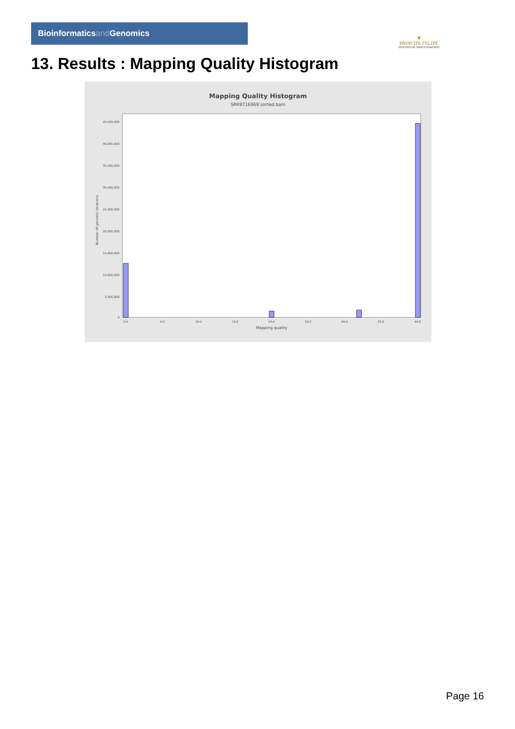Bioinformaticsand Genomics
♛
PRINCIPE FELIPE
CENTRO DE INVESTIGACION
13. Results : Mapping Quality Histogram
Mapping Quality Histogram
SRR9716969.sorted.bam
45,000,000
40,000,000
35,000,000
30,000,000
25,000,000
20,000,000
15,000,000
10,000,000
5,000,000
0
Number of genomic locations
0.0
5.0
10.0
15.0
20.0
25.0
30.0
35.0
60.0
Mapping quality
Page 16